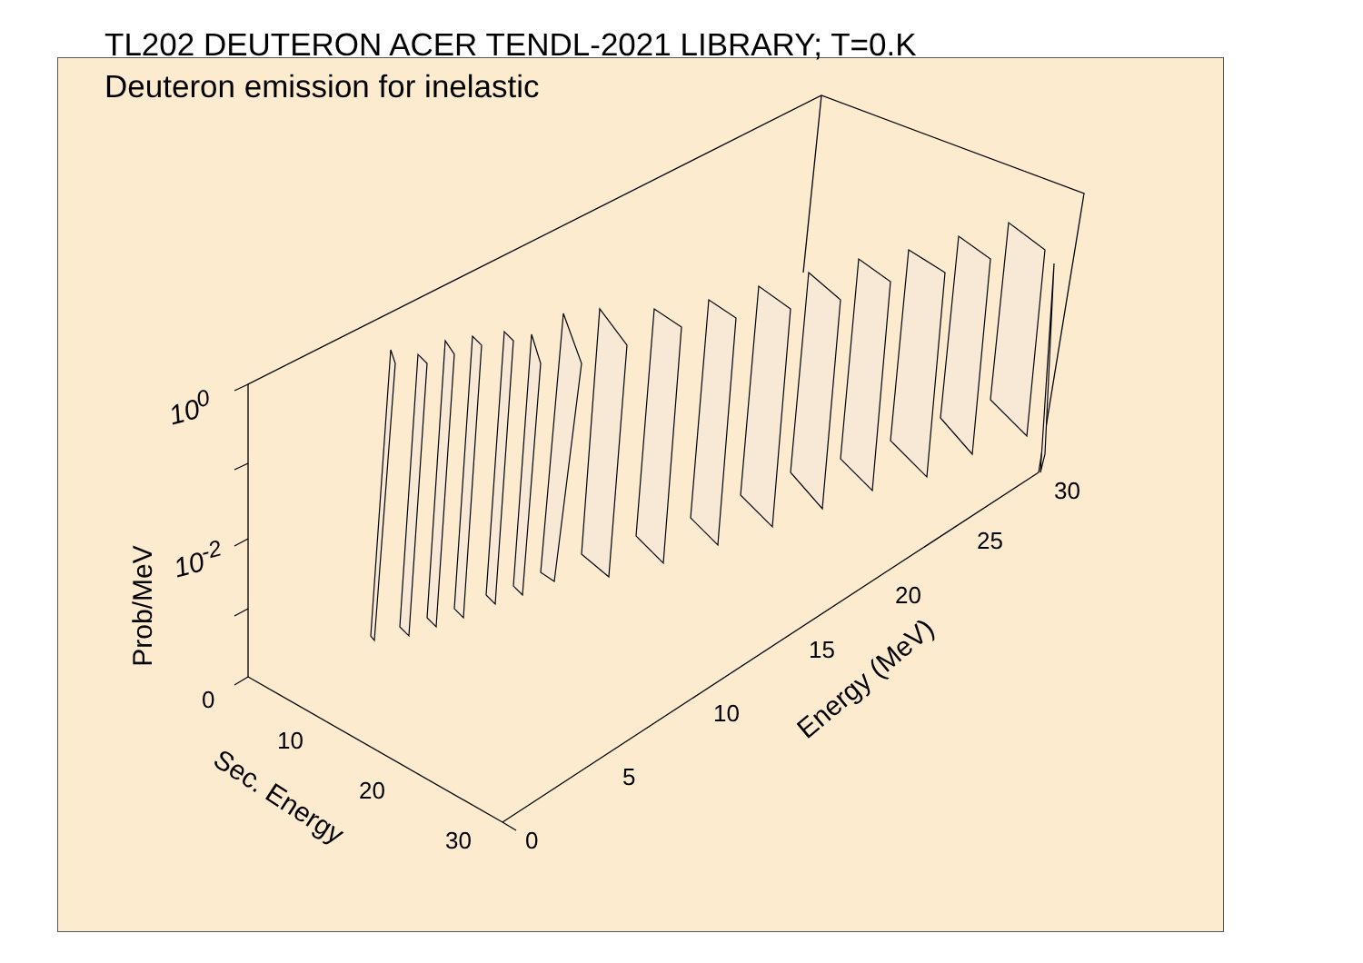TL202 DEUTERON ACER TENDL-2021 LIBRARY; T=0.K
Deuteron emission for inelastic
10<sup>0</sup>
10<sup>-2</sup>
Prob/MeV
0
10
20
30
Sec. Energy
0
5
10
15
20
25
30
Energy (MeV)